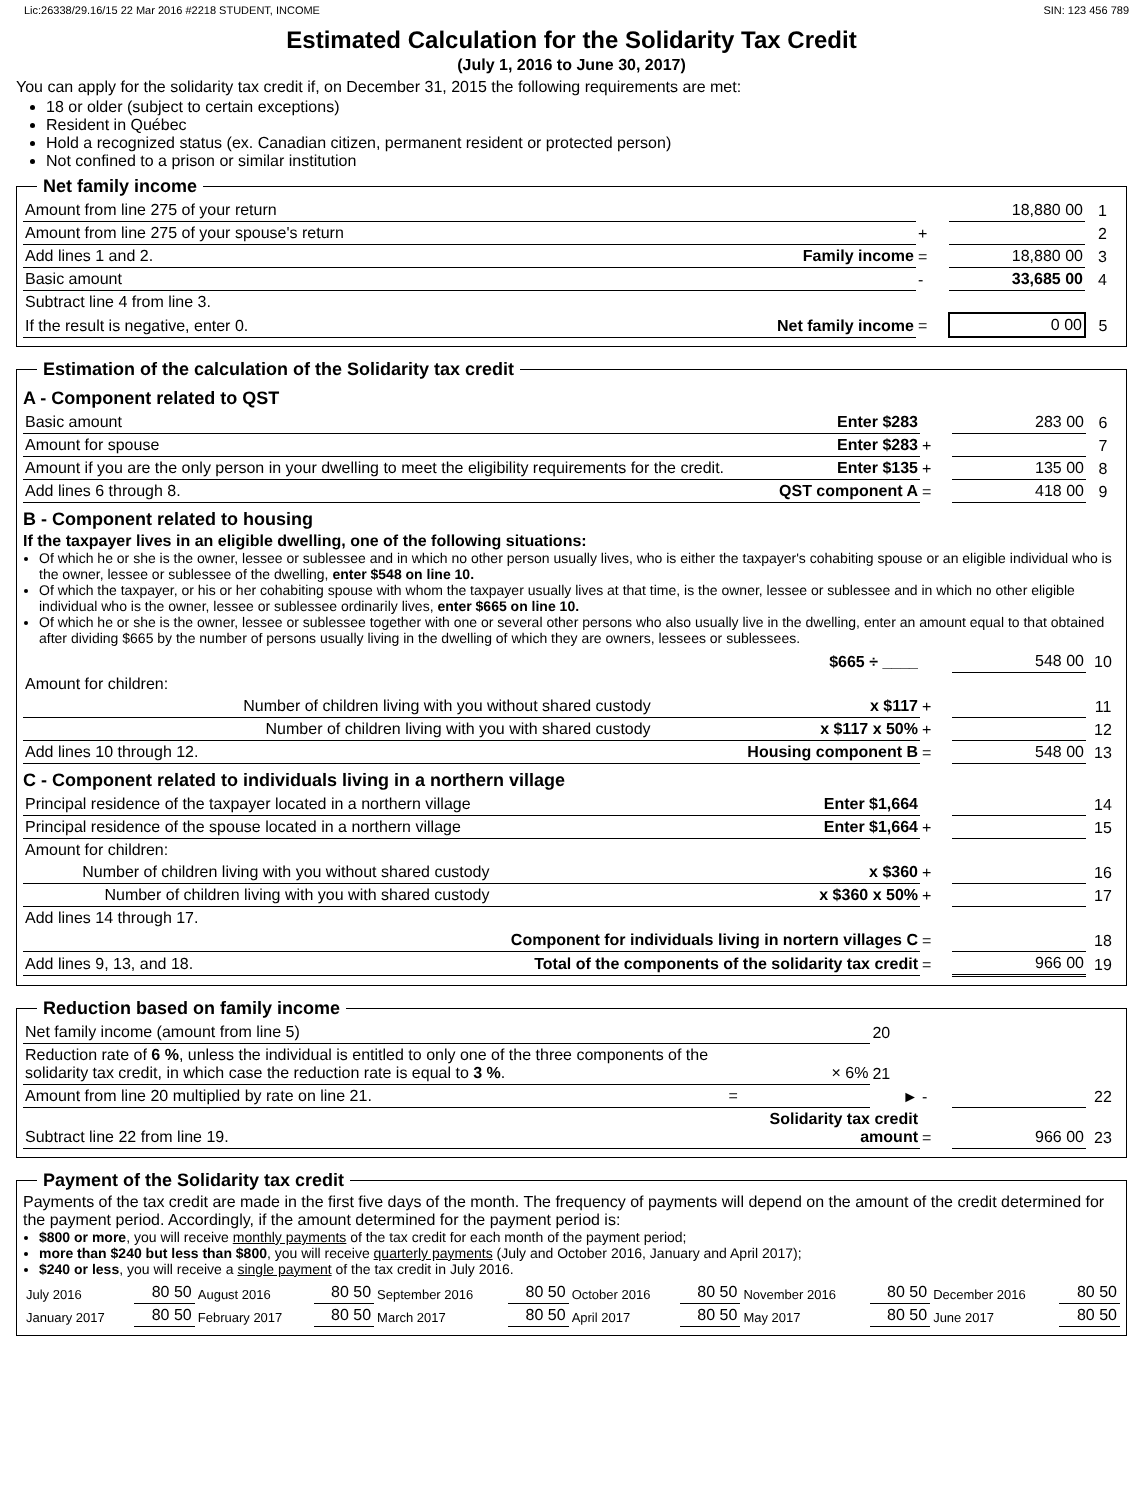Lic:26338/29.16/15 22 Mar 2016 #2218 STUDENT, INCOME SIN: 123 456 789
Estimated Calculation for the Solidarity Tax Credit
(July 1, 2016 to June 30, 2017)
You can apply for the solidarity tax credit if, on December 31, 2015 the following requirements are met:
18 or older (subject to certain exceptions)
Resident in Québec
Hold a recognized status (ex. Canadian citizen, permanent resident or protected person)
Not confined to a prison or similar institution
Net family income
| Amount from line 275 of your return | | | 18,880 00 | 1 |
| Amount from line 275 of your spouse's return | | + | | 2 |
| Add lines 1 and 2. | Family income | = | 18,880 00 | 3 |
| Basic amount | | - | 33,685 00 | 4 |
| Subtract line 4 from line 3. | | | | |
| If the result is negative, enter 0. | Net family income | = | 0 00 | 5 |
Estimation of the calculation of the Solidarity tax credit
A - Component related to QST
| Basic amount | Enter $283 | | 283 00 | 6 |
| Amount for spouse | Enter $283 | + | | 7 |
| Amount if you are the only person in your dwelling to meet the eligibility requirements for the credit. | Enter $135 | + | 135 00 | 8 |
| Add lines 6 through 8. | QST component A | = | 418 00 | 9 |
B - Component related to housing
If the taxpayer lives in an eligible dwelling, one of the following situations:
Of which he or she is the owner, lessee or sublessee and in which no other person usually lives, who is either the taxpayer's cohabiting spouse or an eligible individual who is the owner, lessee or sublessee of the dwelling, enter $548 on line 10.
Of which the taxpayer, or his or her cohabiting spouse with whom the taxpayer usually lives at that time, is the owner, lessee or sublessee and in which no other eligible individual who is the owner, lessee or sublessee ordinarily lives, enter $665 on line 10.
Of which he or she is the owner, lessee or sublessee together with one or several other persons who also usually live in the dwelling, enter an amount equal to that obtained after dividing $665 by the number of persons usually living in the dwelling of which they are owners, lessees or sublessees.
| | $665 ÷ ____ | | 548 00 | 10 |
| Amount for children: | | | | |
| Number of children living with you without shared custody | x $117 | + | | 11 |
| Number of children living with you with shared custody | x $117 x 50% | + | | 12 |
| Add lines 10 through 12. | Housing component B | = | 548 00 | 13 |
C - Component related to individuals living in a northern village
| Principal residence of the taxpayer located in a northern village | Enter $1,664 | | | 14 |
| Principal residence of the spouse located in a northern village | Enter $1,664 | + | | 15 |
| Amount for children: | | | | |
| Number of children living with you without shared custody | x $360 | + | | 16 |
| Number of children living with you with shared custody | x $360 x 50% | + | | 17 |
| Add lines 14 through 17. | | | | |
| | Component for individuals living in nortern villages C | = | | 18 |
| Add lines 9, 13, and 18. | Total of the components of the solidarity tax credit | = | 966 00 | 19 |
Reduction based on family income
| Net family income (amount from line 5) | | 20 | | | |
| Reduction rate of 6 % , unless the individual is entitled to only one of the three components of the solidarity tax credit, in which case the reduction rate is equal to 3 % . | × 6% | 21 | | | |
| Amount from line 20 multiplied by rate on line 21. | = | ► | - | | 22 |
| Subtract line 22 from line 19. | Solidarity tax credit amount | | = | 966 00 | 23 |
Payment of the Solidarity tax credit
Payments of the tax credit are made in the first five days of the month. The frequency of payments will depend on the amount of the credit determined for the payment period. Accordingly, if the amount determined for the payment period is:
$800 or more, you will receive monthly payments of the tax credit for each month of the payment period;
more than $240 but less than $800, you will receive quarterly payments (July and October 2016, January and April 2017);
$240 or less, you will receive a single payment of the tax credit in July 2016.
| July 2016 | 80 50 | August 2016 | 80 50 | September 2016 | 80 50 | October 2016 | 80 50 | November 2016 | 80 50 | December 2016 | 80 50 |
| January 2017 | 80 50 | February 2017 | 80 50 | March 2017 | 80 50 | April 2017 | 80 50 | May 2017 | 80 50 | June 2017 | 80 50 |